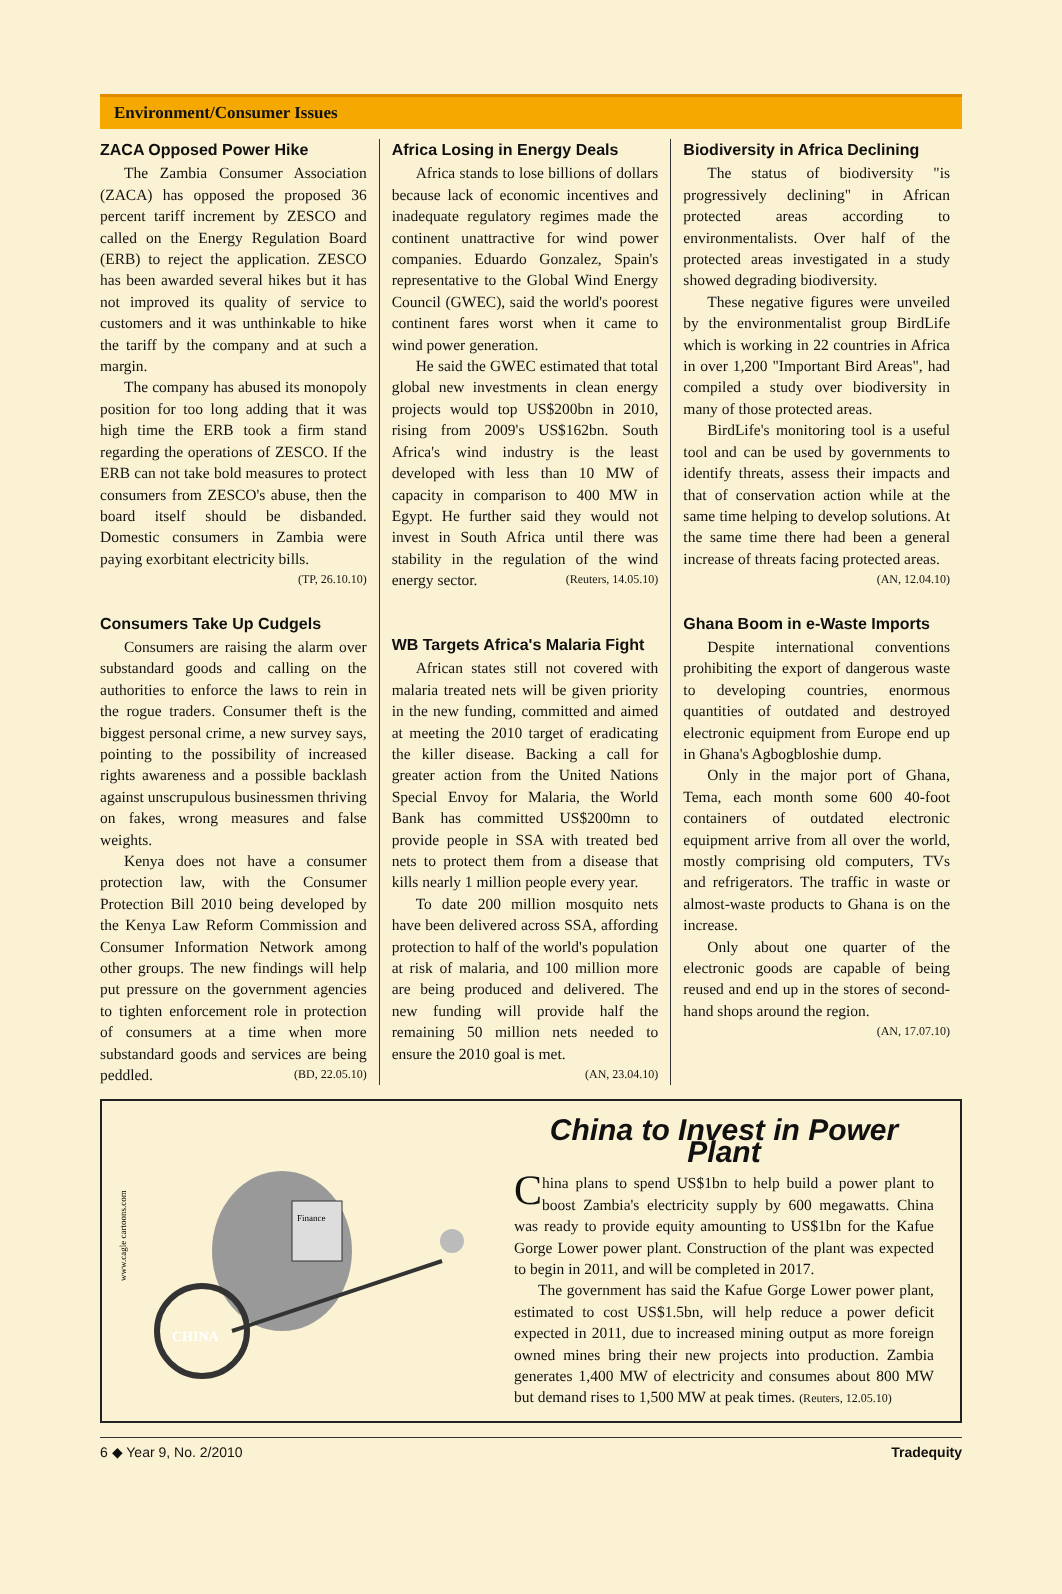Environment/Consumer Issues
ZACA Opposed Power Hike
The Zambia Consumer Association (ZACA) has opposed the proposed 36 percent tariff increment by ZESCO and called on the Energy Regulation Board (ERB) to reject the application. ZESCO has been awarded several hikes but it has not improved its quality of service to customers and it was unthinkable to hike the tariff by the company and at such a margin.
The company has abused its monopoly position for too long adding that it was high time the ERB took a firm stand regarding the operations of ZESCO. If the ERB can not take bold measures to protect consumers from ZESCO's abuse, then the board itself should be disbanded. Domestic consumers in Zambia were paying exorbitant electricity bills.
(TP, 26.10.10)
Consumers Take Up Cudgels
Consumers are raising the alarm over substandard goods and calling on the authorities to enforce the laws to rein in the rogue traders. Consumer theft is the biggest personal crime, a new survey says, pointing to the possibility of increased rights awareness and a possible backlash against unscrupulous businessmen thriving on fakes, wrong measures and false weights.
Kenya does not have a consumer protection law, with the Consumer Protection Bill 2010 being developed by the Kenya Law Reform Commission and Consumer Information Network among other groups. The new findings will help put pressure on the government agencies to tighten enforcement role in protection of consumers at a time when more substandard goods and services are being peddled. (BD, 22.05.10)
Africa Losing in Energy Deals
Africa stands to lose billions of dollars because lack of economic incentives and inadequate regulatory regimes made the continent unattractive for wind power companies. Eduardo Gonzalez, Spain's representative to the Global Wind Energy Council (GWEC), said the world's poorest continent fares worst when it came to wind power generation.
He said the GWEC estimated that total global new investments in clean energy projects would top US$200bn in 2010, rising from 2009's US$162bn. South Africa's wind industry is the least developed with less than 10 MW of capacity in comparison to 400 MW in Egypt. He further said they would not invest in South Africa until there was stability in the regulation of the wind energy sector. (Reuters, 14.05.10)
WB Targets Africa's Malaria Fight
African states still not covered with malaria treated nets will be given priority in the new funding, committed and aimed at meeting the 2010 target of eradicating the killer disease. Backing a call for greater action from the United Nations Special Envoy for Malaria, the World Bank has committed US$200mn to provide people in SSA with treated bed nets to protect them from a disease that kills nearly 1 million people every year.
To date 200 million mosquito nets have been delivered across SSA, affording protection to half of the world's population at risk of malaria, and 100 million more are being produced and delivered. The new funding will provide half the remaining 50 million nets needed to ensure the 2010 goal is met.
(AN, 23.04.10)
Biodiversity in Africa Declining
The status of biodiversity "is progressively declining" in African protected areas according to environmentalists. Over half of the protected areas investigated in a study showed degrading biodiversity.
These negative figures were unveiled by the environmentalist group BirdLife which is working in 22 countries in Africa in over 1,200 "Important Bird Areas", had compiled a study over biodiversity in many of those protected areas.
BirdLife's monitoring tool is a useful tool and can be used by governments to identify threats, assess their impacts and that of conservation action while at the same time helping to develop solutions. At the same time there had been a general increase of threats facing protected areas.
(AN, 12.04.10)
Ghana Boom in e-Waste Imports
Despite international conventions prohibiting the export of dangerous waste to developing countries, enormous quantities of outdated and destroyed electronic equipment from Europe end up in Ghana's Agbogbloshie dump.
Only in the major port of Ghana, Tema, each month some 600 40-foot containers of outdated electronic equipment arrive from all over the world, mostly comprising old computers, TVs and refrigerators. The traffic in waste or almost-waste products to Ghana is on the increase.
Only about one quarter of the electronic goods are capable of being reused and end up in the stores of second-hand shops around the region.
(AN, 17.07.10)
www.cagle cartoons.com
CHINA
Finance
China to Invest in Power Plant
China plans to spend US$1bn to help build a power plant to boost Zambia's electricity supply by 600 megawatts. China was ready to provide equity amounting to US$1bn for the Kafue Gorge Lower power plant. Construction of the plant was expected to begin in 2011, and will be completed in 2017.
The government has said the Kafue Gorge Lower power plant, estimated to cost US$1.5bn, will help reduce a power deficit expected in 2011, due to increased mining output as more foreign owned mines bring their new projects into production. Zambia generates 1,400 MW of electricity and consumes about 800 MW but demand rises to 1,500 MW at peak times. (Reuters, 12.05.10)
6 ◆ Year 9, No. 2/2010 Tradequity